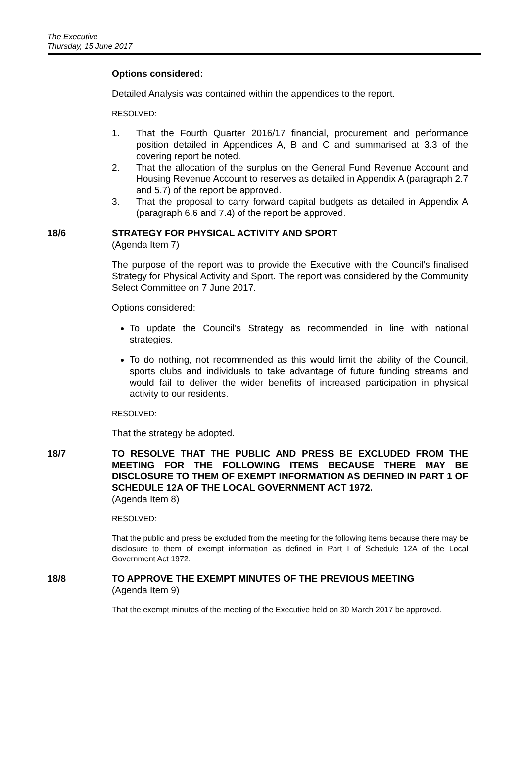The Executive
Thursday, 15 June 2017
Options considered:
Detailed Analysis was contained within the appendices to the report.
RESOLVED:
1. That the Fourth Quarter 2016/17 financial, procurement and performance position detailed in Appendices A, B and C and summarised at 3.3 of the covering report be noted.
2. That the allocation of the surplus on the General Fund Revenue Account and Housing Revenue Account to reserves as detailed in Appendix A (paragraph 2.7 and 5.7) of the report be approved.
3. That the proposal to carry forward capital budgets as detailed in Appendix A (paragraph 6.6 and 7.4) of the report be approved.
18/6 STRATEGY FOR PHYSICAL ACTIVITY AND SPORT
(Agenda Item 7)
The purpose of the report was to provide the Executive with the Council’s finalised Strategy for Physical Activity and Sport. The report was considered by the Community Select Committee on 7 June 2017.
Options considered:
To update the Council’s Strategy as recommended in line with national strategies.
To do nothing, not recommended as this would limit the ability of the Council, sports clubs and individuals to take advantage of future funding streams and would fail to deliver the wider benefits of increased participation in physical activity to our residents.
RESOLVED:
That the strategy be adopted.
18/7 TO RESOLVE THAT THE PUBLIC AND PRESS BE EXCLUDED FROM THE MEETING FOR THE FOLLOWING ITEMS BECAUSE THERE MAY BE DISCLOSURE TO THEM OF EXEMPT INFORMATION AS DEFINED IN PART 1 OF SCHEDULE 12A OF THE LOCAL GOVERNMENT ACT 1972.
(Agenda Item 8)
RESOLVED:
That the public and press be excluded from the meeting for the following items because there may be disclosure to them of exempt information as defined in Part I of Schedule 12A of the Local Government Act 1972.
18/8 TO APPROVE THE EXEMPT MINUTES OF THE PREVIOUS MEETING
(Agenda Item 9)
That the exempt minutes of the meeting of the Executive held on 30 March 2017 be approved.